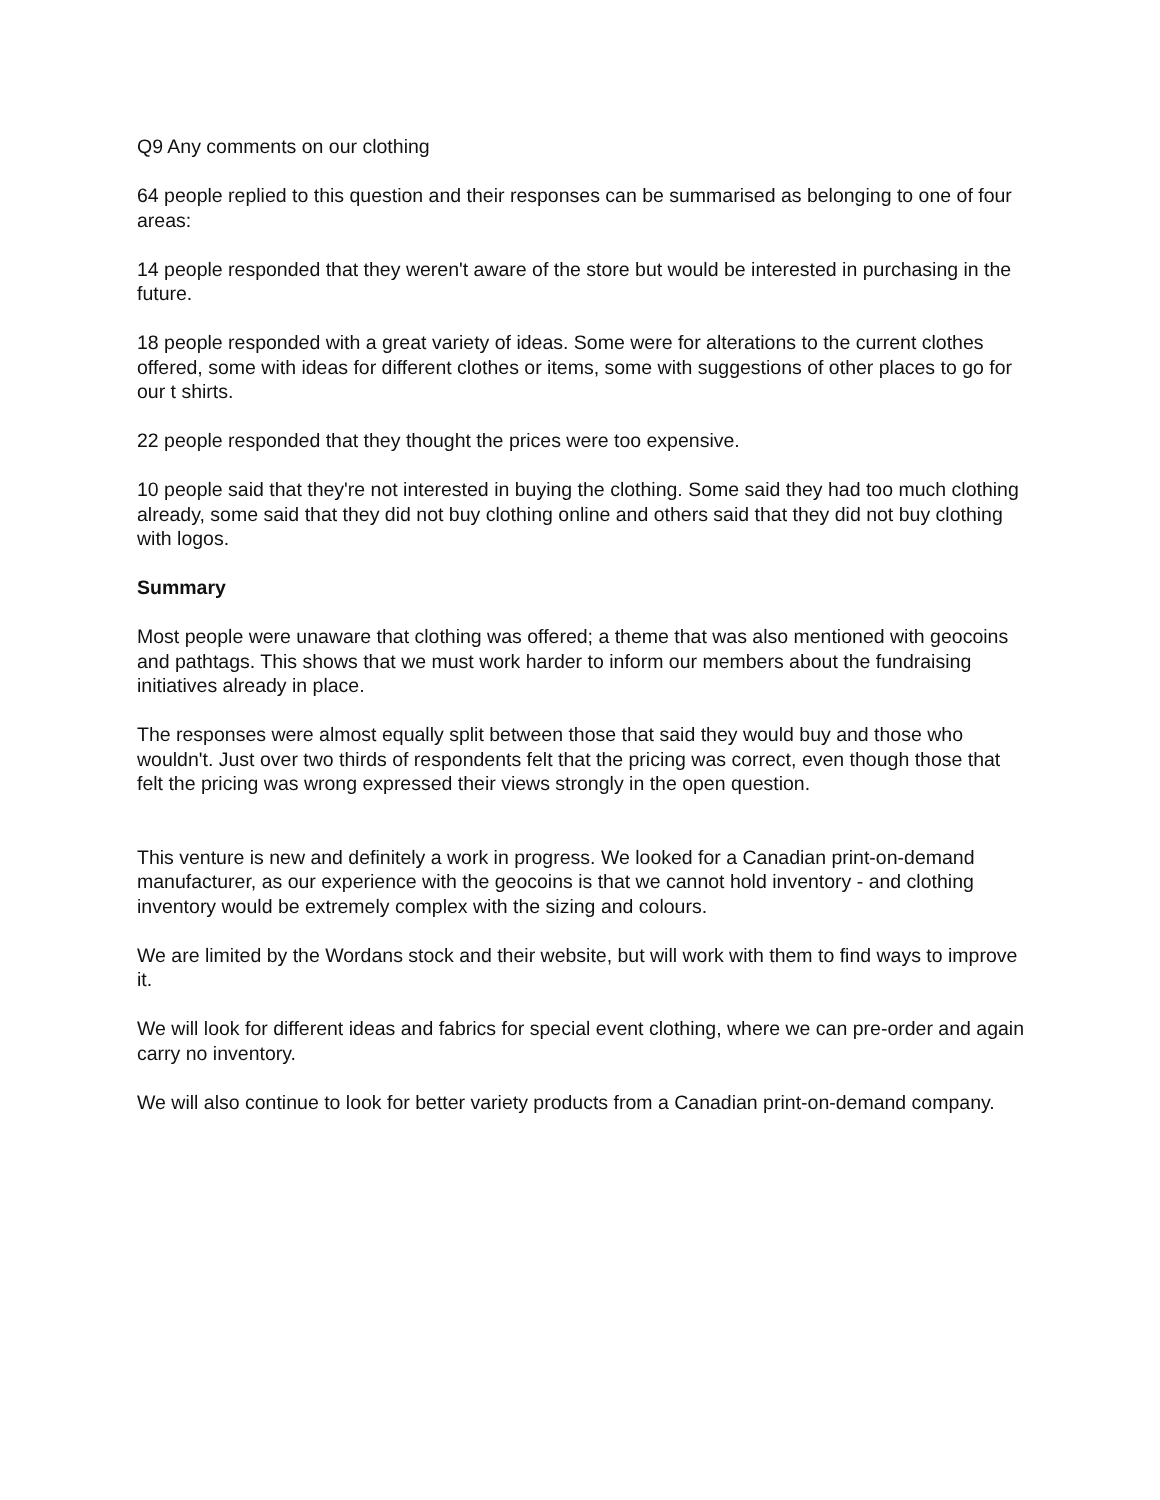Q9 Any comments on our clothing
64 people replied to this question and their responses can be summarised as belonging to one of four areas:
14 people responded that they weren't aware of the store but would be interested in purchasing in the future.
18 people responded with a great variety of ideas. Some were for alterations to the current clothes offered, some with ideas for different clothes or items, some with suggestions of other places to go for our t shirts.
22 people responded that they thought the prices were too expensive.
10 people said that they're not interested in buying the clothing. Some said they had too much clothing already, some said that they did not buy clothing online and others said that they did not buy clothing with logos.
Summary
Most people were unaware that clothing was offered; a theme that was also mentioned with geocoins and pathtags. This shows that we must work harder to inform our members about the fundraising initiatives already in place.
The responses were almost equally split between those that said they would buy and those who wouldn't. Just over two thirds of respondents felt that the pricing was correct, even though those that felt the pricing was wrong expressed their views strongly in the open question.
This venture is new and definitely a work in progress. We looked for a Canadian print-on-demand manufacturer, as our experience with the geocoins is that we cannot hold inventory - and clothing inventory would be extremely complex with the sizing and colours.
We are limited by the Wordans stock and their website, but will work with them to find ways to improve it.
We will look for different ideas and fabrics for special event clothing, where we can pre-order and again carry no inventory.
We will also continue to look for better variety products from a Canadian print-on-demand company.